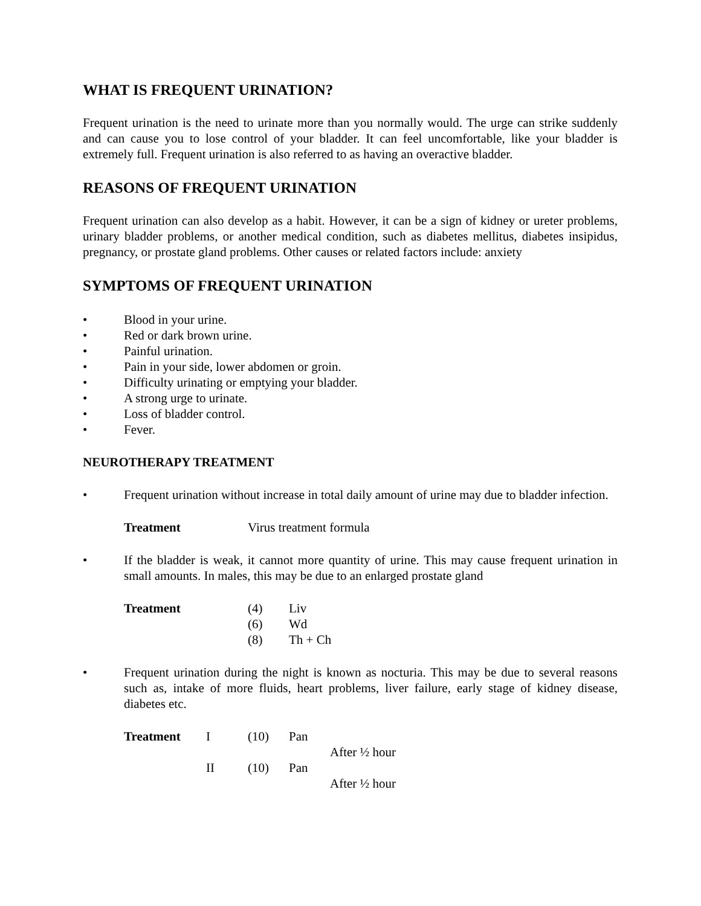WHAT IS FREQUENT URINATION?
Frequent urination is the need to urinate more than you normally would. The urge can strike suddenly and can cause you to lose control of your bladder. It can feel uncomfortable, like your bladder is extremely full. Frequent urination is also referred to as having an overactive bladder.
REASONS OF FREQUENT URINATION
Frequent urination can also develop as a habit. However, it can be a sign of kidney or ureter problems, urinary bladder problems, or another medical condition, such as diabetes mellitus, diabetes insipidus, pregnancy, or prostate gland problems. Other causes or related factors include: anxiety
SYMPTOMS OF FREQUENT URINATION
• Blood in your urine.
• Red or dark brown urine.
• Painful urination.
• Pain in your side, lower abdomen or groin.
• Difficulty urinating or emptying your bladder.
• A strong urge to urinate.
• Loss of bladder control.
• Fever.
NEUROTHERAPY TREATMENT
• Frequent urination without increase in total daily amount of urine may due to bladder infection.
| Treatment | Virus treatment formula |
• If the bladder is weak, it cannot more quantity of urine. This may cause frequent urination in small amounts. In males, this may be due to an enlarged prostate gland
| Treatment | (4) | Liv |
| | (6) | Wd |
| | (8) | Th + Ch |
• Frequent urination during the night is known as nocturia. This may be due to several reasons such as, intake of more fluids, heart problems, liver failure, early stage of kidney disease, diabetes etc.
| Treatment | I | (10) | Pan | |
| | | | | After ½ hour |
| | II | (10) | Pan | |
| | | | | After ½ hour |